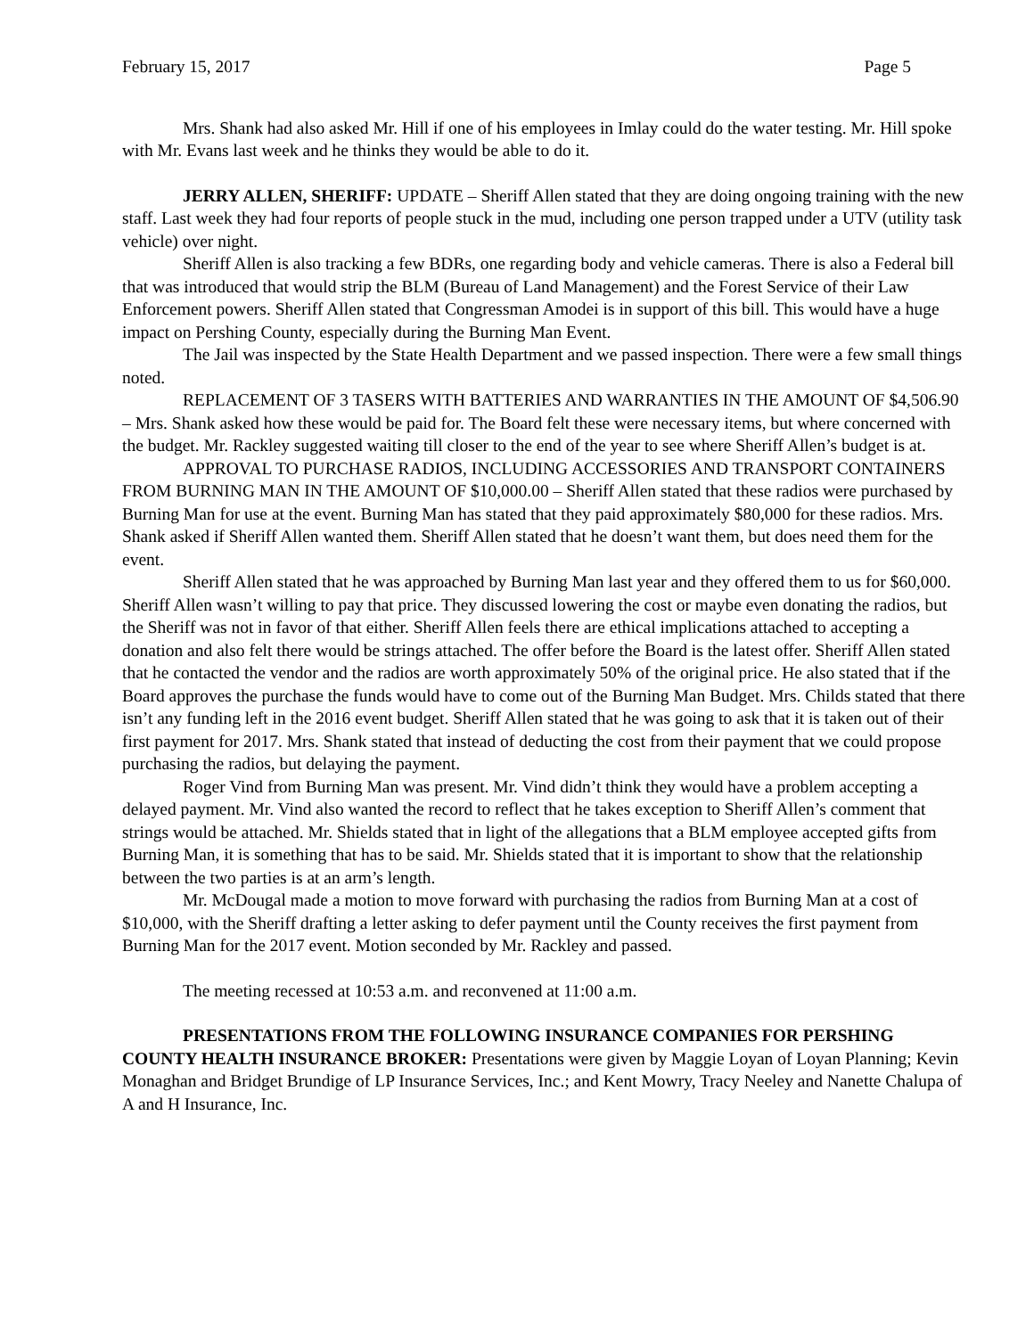February 15, 2017 Page 5
Mrs. Shank had also asked Mr. Hill if one of his employees in Imlay could do the water testing. Mr. Hill spoke with Mr. Evans last week and he thinks they would be able to do it.
JERRY ALLEN, SHERIFF: UPDATE – Sheriff Allen stated that they are doing ongoing training with the new staff. Last week they had four reports of people stuck in the mud, including one person trapped under a UTV (utility task vehicle) over night.
Sheriff Allen is also tracking a few BDRs, one regarding body and vehicle cameras. There is also a Federal bill that was introduced that would strip the BLM (Bureau of Land Management) and the Forest Service of their Law Enforcement powers. Sheriff Allen stated that Congressman Amodei is in support of this bill. This would have a huge impact on Pershing County, especially during the Burning Man Event.
The Jail was inspected by the State Health Department and we passed inspection. There were a few small things noted.
REPLACEMENT OF 3 TASERS WITH BATTERIES AND WARRANTIES IN THE AMOUNT OF $4,506.90 – Mrs. Shank asked how these would be paid for. The Board felt these were necessary items, but where concerned with the budget. Mr. Rackley suggested waiting till closer to the end of the year to see where Sheriff Allen’s budget is at.
APPROVAL TO PURCHASE RADIOS, INCLUDING ACCESSORIES AND TRANSPORT CONTAINERS FROM BURNING MAN IN THE AMOUNT OF $10,000.00 – Sheriff Allen stated that these radios were purchased by Burning Man for use at the event. Burning Man has stated that they paid approximately $80,000 for these radios. Mrs. Shank asked if Sheriff Allen wanted them. Sheriff Allen stated that he doesn’t want them, but does need them for the event.
Sheriff Allen stated that he was approached by Burning Man last year and they offered them to us for $60,000. Sheriff Allen wasn’t willing to pay that price. They discussed lowering the cost or maybe even donating the radios, but the Sheriff was not in favor of that either. Sheriff Allen feels there are ethical implications attached to accepting a donation and also felt there would be strings attached. The offer before the Board is the latest offer. Sheriff Allen stated that he contacted the vendor and the radios are worth approximately 50% of the original price. He also stated that if the Board approves the purchase the funds would have to come out of the Burning Man Budget. Mrs. Childs stated that there isn’t any funding left in the 2016 event budget. Sheriff Allen stated that he was going to ask that it is taken out of their first payment for 2017. Mrs. Shank stated that instead of deducting the cost from their payment that we could propose purchasing the radios, but delaying the payment.
Roger Vind from Burning Man was present. Mr. Vind didn’t think they would have a problem accepting a delayed payment. Mr. Vind also wanted the record to reflect that he takes exception to Sheriff Allen’s comment that strings would be attached. Mr. Shields stated that in light of the allegations that a BLM employee accepted gifts from Burning Man, it is something that has to be said. Mr. Shields stated that it is important to show that the relationship between the two parties is at an arm’s length.
Mr. McDougal made a motion to move forward with purchasing the radios from Burning Man at a cost of $10,000, with the Sheriff drafting a letter asking to defer payment until the County receives the first payment from Burning Man for the 2017 event. Motion seconded by Mr. Rackley and passed.
The meeting recessed at 10:53 a.m. and reconvened at 11:00 a.m.
PRESENTATIONS FROM THE FOLLOWING INSURANCE COMPANIES FOR PERSHING COUNTY HEALTH INSURANCE BROKER: Presentations were given by Maggie Loyan of Loyan Planning; Kevin Monaghan and Bridget Brundige of LP Insurance Services, Inc.; and Kent Mowry, Tracy Neeley and Nanette Chalupa of A and H Insurance, Inc.